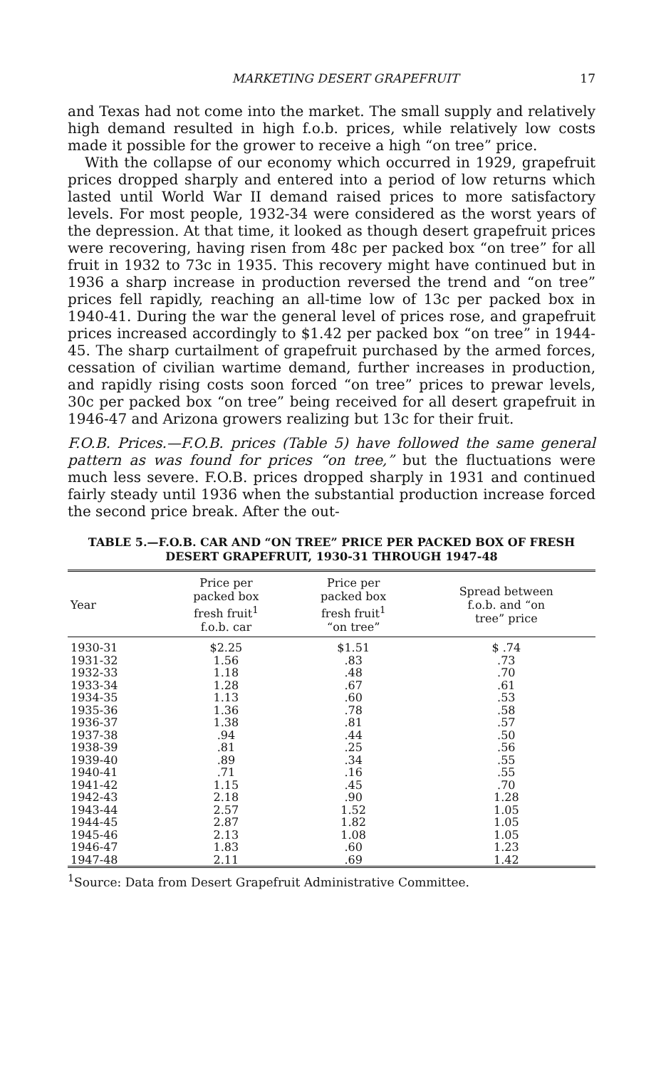MARKETING DESERT GRAPEFRUIT 17
and Texas had not come into the market. The small supply and relatively high demand resulted in high f.o.b. prices, while relatively low costs made it possible for the grower to receive a high “on tree” price.
With the collapse of our economy which occurred in 1929, grapefruit prices dropped sharply and entered into a period of low returns which lasted until World War II demand raised prices to more satisfactory levels. For most people, 1932-34 were considered as the worst years of the depression. At that time, it looked as though desert grapefruit prices were recovering, having risen from 48c per packed box “on tree” for all fruit in 1932 to 73c in 1935. This recovery might have continued but in 1936 a sharp increase in production reversed the trend and “on tree” prices fell rapidly, reaching an all-time low of 13c per packed box in 1940-41. During the war the general level of prices rose, and grapefruit prices increased accordingly to $1.42 per packed box “on tree” in 1944-45. The sharp curtailment of grapefruit purchased by the armed forces, cessation of civilian wartime demand, further increases in production, and rapidly rising costs soon forced “on tree” prices to prewar levels, 30c per packed box “on tree” being received for all desert grapefruit in 1946-47 and Arizona growers realizing but 13c for their fruit.
F.O.B. Prices.—F.O.B. prices (Table 5) have followed the same general pattern as was found for prices “on tree,” but the fluctuations were much less severe. F.O.B. prices dropped sharply in 1931 and continued fairly steady until 1936 when the substantial production increase forced the second price break. After the out-
TABLE 5.—F.O.B. CAR AND “ON TREE” PRICE PER PACKED BOX OF FRESH DESERT GRAPEFRUIT, 1930-31 THROUGH 1947-48
| Year | Price per packed box fresh fruit<sup>1</sup> f.o.b. car | Price per packed box fresh fruit<sup>1</sup> “on tree” | Spread between f.o.b. and “on tree” price |
| --- | --- | --- | --- |
| 1930-31 | $2.25 | $1.51 | $ .74 |
| 1931-32 | 1.56 | .83 | .73 |
| 1932-33 | 1.18 | .48 | .70 |
| 1933-34 | 1.28 | .67 | .61 |
| 1934-35 | 1.13 | .60 | .53 |
| 1935-36 | 1.36 | .78 | .58 |
| 1936-37 | 1.38 | .81 | .57 |
| 1937-38 | .94 | .44 | .50 |
| 1938-39 | .81 | .25 | .56 |
| 1939-40 | .89 | .34 | .55 |
| 1940-41 | .71 | .16 | .55 |
| 1941-42 | 1.15 | .45 | .70 |
| 1942-43 | 2.18 | .90 | 1.28 |
| 1943-44 | 2.57 | 1.52 | 1.05 |
| 1944-45 | 2.87 | 1.82 | 1.05 |
| 1945-46 | 2.13 | 1.08 | 1.05 |
| 1946-47 | 1.83 | .60 | 1.23 |
| 1947-48 | 2.11 | .69 | 1.42 |
<sup>1</sup> Source: Data from Desert Grapefruit Administrative Committee.